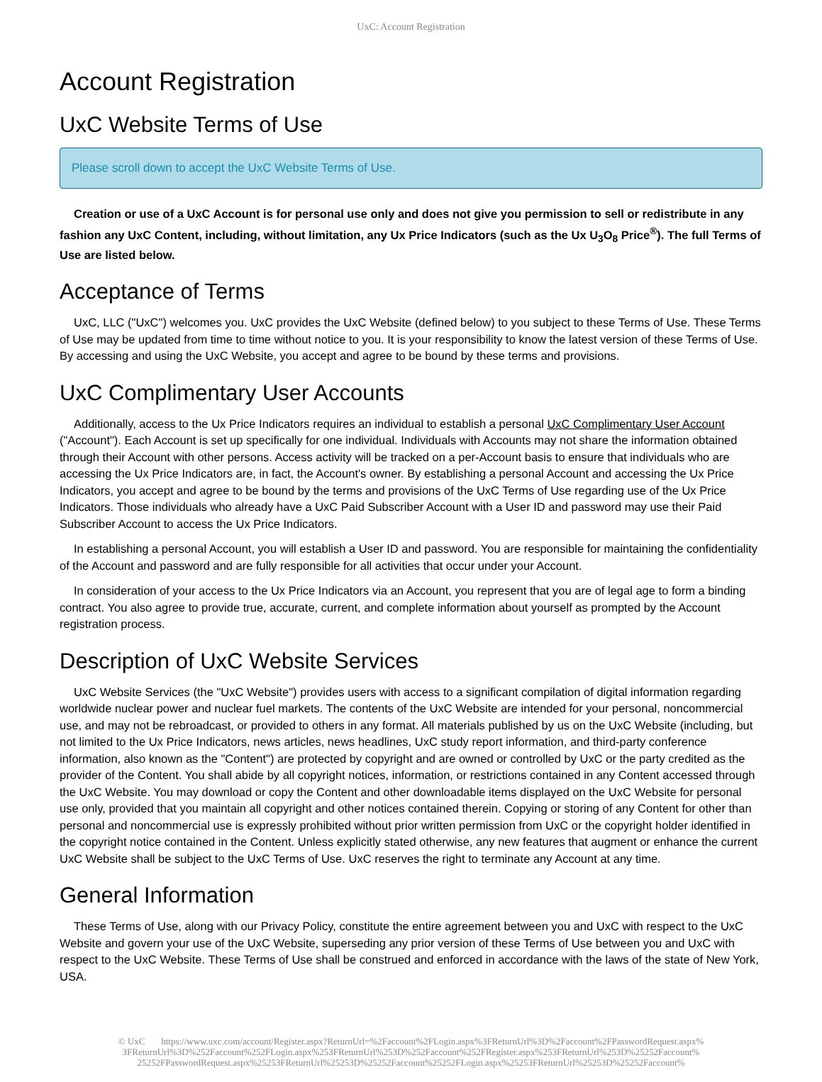UxC: Account Registration
Account Registration
UxC Website Terms of Use
Please scroll down to accept the UxC Website Terms of Use.
Creation or use of a UxC Account is for personal use only and does not give you permission to sell or redistribute in any fashion any UxC Content, including, without limitation, any Ux Price Indicators (such as the Ux U<sub>3</sub>O<sub>8</sub> Price<sup>®</sup>). The full Terms of Use are listed below.
Acceptance of Terms
UxC, LLC ("UxC") welcomes you. UxC provides the UxC Website (defined below) to you subject to these Terms of Use. These Terms of Use may be updated from time to time without notice to you. It is your responsibility to know the latest version of these Terms of Use. By accessing and using the UxC Website, you accept and agree to be bound by these terms and provisions.
UxC Complimentary User Accounts
Additionally, access to the Ux Price Indicators requires an individual to establish a personal UxC Complimentary User Account ("Account"). Each Account is set up specifically for one individual. Individuals with Accounts may not share the information obtained through their Account with other persons. Access activity will be tracked on a per-Account basis to ensure that individuals who are accessing the Ux Price Indicators are, in fact, the Account's owner. By establishing a personal Account and accessing the Ux Price Indicators, you accept and agree to be bound by the terms and provisions of the UxC Terms of Use regarding use of the Ux Price Indicators. Those individuals who already have a UxC Paid Subscriber Account with a User ID and password may use their Paid Subscriber Account to access the Ux Price Indicators.
In establishing a personal Account, you will establish a User ID and password. You are responsible for maintaining the confidentiality of the Account and password and are fully responsible for all activities that occur under your Account.
In consideration of your access to the Ux Price Indicators via an Account, you represent that you are of legal age to form a binding contract. You also agree to provide true, accurate, current, and complete information about yourself as prompted by the Account registration process.
Description of UxC Website Services
UxC Website Services (the "UxC Website") provides users with access to a significant compilation of digital information regarding worldwide nuclear power and nuclear fuel markets. The contents of the UxC Website are intended for your personal, noncommercial use, and may not be rebroadcast, or provided to others in any format. All materials published by us on the UxC Website (including, but not limited to the Ux Price Indicators, news articles, news headlines, UxC study report information, and third-party conference information, also known as the "Content") are protected by copyright and are owned or controlled by UxC or the party credited as the provider of the Content. You shall abide by all copyright notices, information, or restrictions contained in any Content accessed through the UxC Website. You may download or copy the Content and other downloadable items displayed on the UxC Website for personal use only, provided that you maintain all copyright and other notices contained therein. Copying or storing of any Content for other than personal and noncommercial use is expressly prohibited without prior written permission from UxC or the copyright holder identified in the copyright notice contained in the Content. Unless explicitly stated otherwise, any new features that augment or enhance the current UxC Website shall be subject to the UxC Terms of Use. UxC reserves the right to terminate any Account at any time.
General Information
These Terms of Use, along with our Privacy Policy, constitute the entire agreement between you and UxC with respect to the UxC Website and govern your use of the UxC Website, superseding any prior version of these Terms of Use between you and UxC with respect to the UxC Website. These Terms of Use shall be construed and enforced in accordance with the laws of the state of New York, USA.
© UxC https://www.uxc.com/account/Register.aspx?ReturnUrl=%2Faccount%2FLogin.aspx%3FReturnUrl%3D%2Faccount%2FPasswordRequest.aspx% 3FReturnUrl%3D%252Faccount%252FLogin.aspx%253FReturnUrl%253D%252Faccount%252FRegister.aspx%253FReturnUrl%253D%25252Faccount% 25252FPasswordRequest.aspx%25253FReturnUrl%25253D%25252Faccount%25252FLogin.aspx%25253FReturnUrl%25253D%25252Faccount%